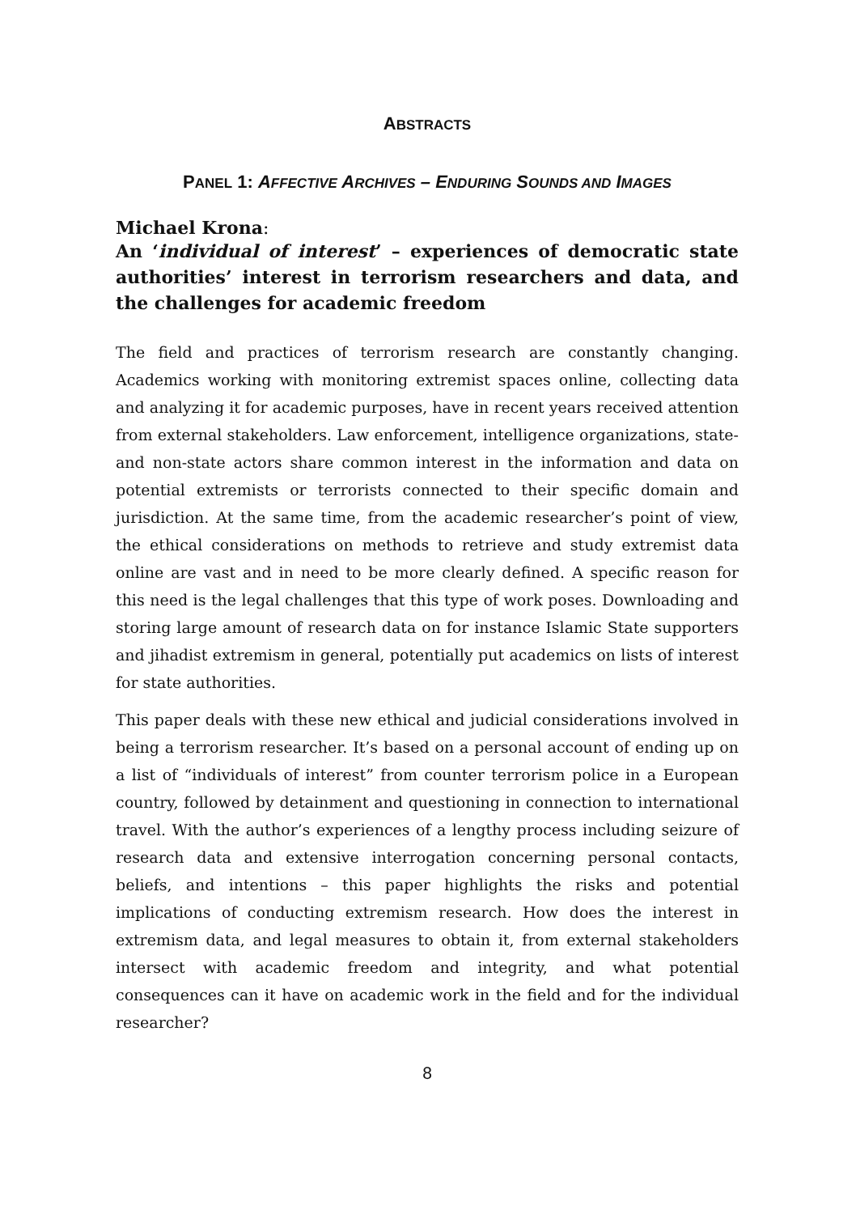ABSTRACTS
PANEL 1: AFFECTIVE ARCHIVES – ENDURING SOUNDS AND IMAGES
Michael Krona:
An ‘individual of interest’ – experiences of democratic state authorities’ interest in terrorism researchers and data, and the challenges for academic freedom
The field and practices of terrorism research are constantly changing. Academics working with monitoring extremist spaces online, collecting data and analyzing it for academic purposes, have in recent years received attention from external stakeholders. Law enforcement, intelligence organizations, state- and non-state actors share common interest in the information and data on potential extremists or terrorists connected to their specific domain and jurisdiction. At the same time, from the academic researcher’s point of view, the ethical considerations on methods to retrieve and study extremist data online are vast and in need to be more clearly defined. A specific reason for this need is the legal challenges that this type of work poses. Downloading and storing large amount of research data on for instance Islamic State supporters and jihadist extremism in general, potentially put academics on lists of interest for state authorities.
This paper deals with these new ethical and judicial considerations involved in being a terrorism researcher. It’s based on a personal account of ending up on a list of “individuals of interest” from counter terrorism police in a European country, followed by detainment and questioning in connection to international travel. With the author’s experiences of a lengthy process including seizure of research data and extensive interrogation concerning personal contacts, beliefs, and intentions – this paper highlights the risks and potential implications of conducting extremism research. How does the interest in extremism data, and legal measures to obtain it, from external stakeholders intersect with academic freedom and integrity, and what potential consequences can it have on academic work in the field and for the individual researcher?
8